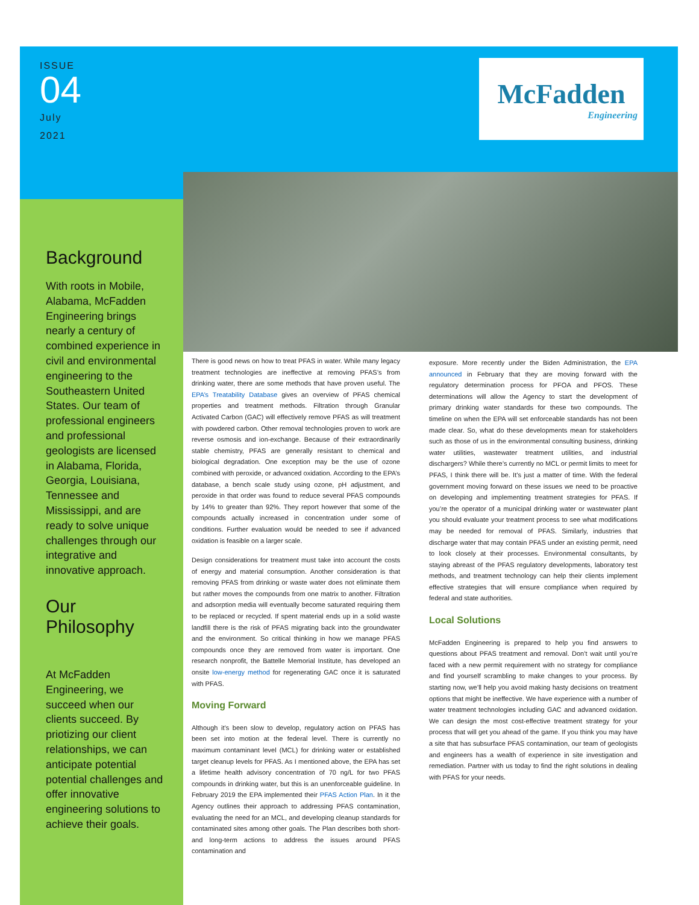ISSUE
04
July
2021
McFadden
Engineering
Background
With roots in Mobile, Alabama, McFadden Engineering brings nearly a century of combined experience in civil and environmental engineering to the Southeastern United States. Our team of professional engineers and professional geologists are licensed in Alabama, Florida, Georgia, Louisiana, Tennessee and Mississippi, and are ready to solve unique challenges through our integrative and innovative approach.
Our Philosophy
At McFadden Engineering, we succeed when our clients succeed. By priotizing our client relationships, we can anticipate potential potential challenges and offer innovative engineering solutions to achieve their goals.
There is good news on how to treat PFAS in water. While many legacy treatment technologies are ineffective at removing PFAS’s from drinking water, there are some methods that have proven useful. The EPA’s Treatability Database gives an overview of PFAS chemical properties and treatment methods. Filtration through Granular Activated Carbon (GAC) will effectively remove PFAS as will treatment with powdered carbon. Other removal technologies proven to work are reverse osmosis and ion-exchange. Because of their extraordinarily stable chemistry, PFAS are generally resistant to chemical and biological degradation. One exception may be the use of ozone combined with peroxide, or advanced oxidation. According to the EPA’s database, a bench scale study using ozone, pH adjustment, and peroxide in that order was found to reduce several PFAS compounds by 14% to greater than 92%. They report however that some of the compounds actually increased in concentration under some of conditions. Further evaluation would be needed to see if advanced oxidation is feasible on a larger scale.
Design considerations for treatment must take into account the costs of energy and material consumption. Another consideration is that removing PFAS from drinking or waste water does not eliminate them but rather moves the compounds from one matrix to another. Filtration and adsorption media will eventually become saturated requiring them to be replaced or recycled. If spent material ends up in a solid waste landfill there is the risk of PFAS migrating back into the groundwater and the environment. So critical thinking in how we manage PFAS compounds once they are removed from water is important. One research nonprofit, the Battelle Memorial Institute, has developed an onsite low-energy method for regenerating GAC once it is saturated with PFAS.
Moving Forward
Although it’s been slow to develop, regulatory action on PFAS has been set into motion at the federal level. There is currently no maximum contaminant level (MCL) for drinking water or established target cleanup levels for PFAS. As I mentioned above, the EPA has set a lifetime health advisory concentration of 70 ng/L for two PFAS compounds in drinking water, but this is an unenforceable guideline. In February 2019 the EPA implemented their PFAS Action Plan. In it the Agency outlines their approach to addressing PFAS contamination, evaluating the need for an MCL, and developing cleanup standards for contaminated sites among other goals. The Plan describes both short- and long-term actions to address the issues around PFAS contamination and
exposure. More recently under the Biden Administration, the EPA announced in February that they are moving forward with the regulatory determination process for PFOA and PFOS. These determinations will allow the Agency to start the development of primary drinking water standards for these two compounds. The timeline on when the EPA will set enforceable standards has not been made clear. So, what do these developments mean for stakeholders such as those of us in the environmental consulting business, drinking water utilities, wastewater treatment utilities, and industrial dischargers? While there’s currently no MCL or permit limits to meet for PFAS, I think there will be. It’s just a matter of time. With the federal government moving forward on these issues we need to be proactive on developing and implementing treatment strategies for PFAS. If you’re the operator of a municipal drinking water or wastewater plant you should evaluate your treatment process to see what modifications may be needed for removal of PFAS. Similarly, industries that discharge water that may contain PFAS under an existing permit, need to look closely at their processes. Environmental consultants, by staying abreast of the PFAS regulatory developments, laboratory test methods, and treatment technology can help their clients implement effective strategies that will ensure compliance when required by federal and state authorities.
Local Solutions
McFadden Engineering is prepared to help you find answers to questions about PFAS treatment and removal. Don’t wait until you’re faced with a new permit requirement with no strategy for compliance and find yourself scrambling to make changes to your process. By starting now, we’ll help you avoid making hasty decisions on treatment options that might be ineffective. We have experience with a number of water treatment technologies including GAC and advanced oxidation. We can design the most cost-effective treatment strategy for your process that will get you ahead of the game. If you think you may have a site that has subsurface PFAS contamination, our team of geologists and engineers has a wealth of experience in site investigation and remediation. Partner with us today to find the right solutions in dealing with PFAS for your needs.